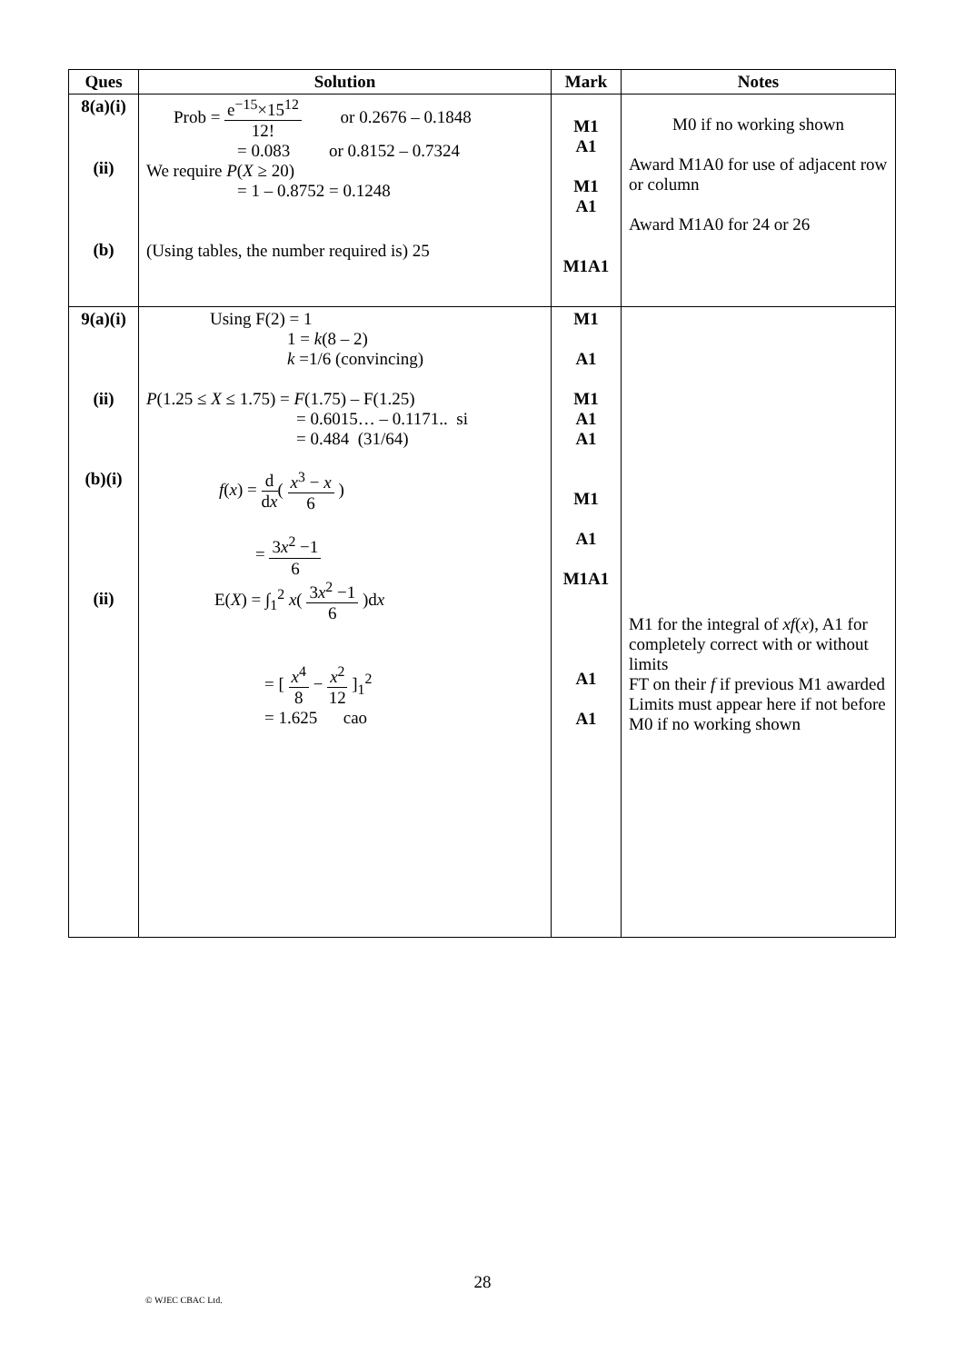| Ques | Solution | Mark | Notes |
| --- | --- | --- | --- |
| 8(a)(i) (ii) (b) | Prob = e<sup>−15</sup>×15<sup>12</sup> 12! or 0.2676 – 0.1848 = 0.083 or 0.8152 – 0.7324 We require P ( X ≥ 20) = 1 – 0.8752 = 0.1248 (Using tables, the number required is) 25 | M1 A1 M1 A1 M1A1 | M0 if no working shown Award M1A0 for use of adjacent row or column Award M1A0 for 24 or 26 |
| 9(a)(i) (ii) (b)(i) (ii) | Using F(2) = 1 1 = k (8 – 2) k =1/6 (convincing) P (1.25 ≤ X ≤ 1.75) = F (1.75) – F(1.25) = 0.6015… – 0.1171.. si = 0.484 (31/64) f ( x ) = d d x ( x<sup>3</sup> − x 6 ) = 3 x<sup>2</sup> −1 6 E( X ) = ∫<sub>1</sub><sup>2</sup> x ( 3 x<sup>2</sup> −1 6 )d x = [ x<sup>4</sup> 8 − x<sup>2</sup> 12 ]<sub>1</sub><sup>2</sup> = 1.625 cao | M1 A1 M1 A1 A1 M1 A1 M1A1 A1 A1 | M1 for the integral of xf ( x ), A1 for completely correct with or without limits FT on their f if previous M1 awarded Limits must appear here if not before M0 if no working shown |
28
© WJEC CBAC Ltd.